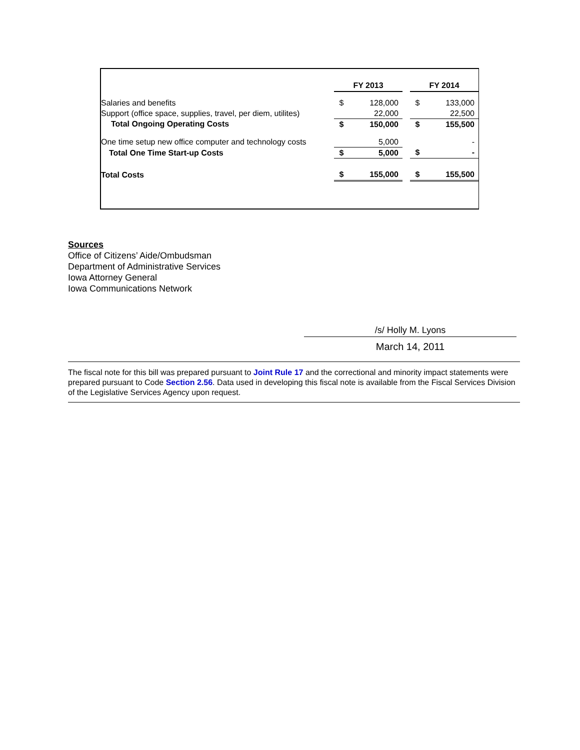| | FY 2013 | | | FY 2014 | |
| --- | --- | --- | --- | --- | --- |
| Salaries and benefits | $ | 128,000 | | $ | 133,000 |
| Support (office space, supplies, travel, per diem, utilites) | | 22,000 | | | 22,500 |
| Total Ongoing Operating Costs | $ | 150,000 | | $ | 155,500 |
| One time setup new office computer and technology costs | | 5,000 | | | - |
| Total One Time Start-up Costs | $ | 5,000 | | $ | - |
| Total Costs | $ | 155,000 | | $ | 155,500 |
Sources
Office of Citizens’ Aide/Ombudsman
Department of Administrative Services
Iowa Attorney General
Iowa Communications Network
/s/ Holly M. Lyons
March 14, 2011
The fiscal note for this bill was prepared pursuant to Joint Rule 17 and the correctional and minority impact statements were prepared pursuant to Code Section 2.56. Data used in developing this fiscal note is available from the Fiscal Services Division of the Legislative Services Agency upon request.